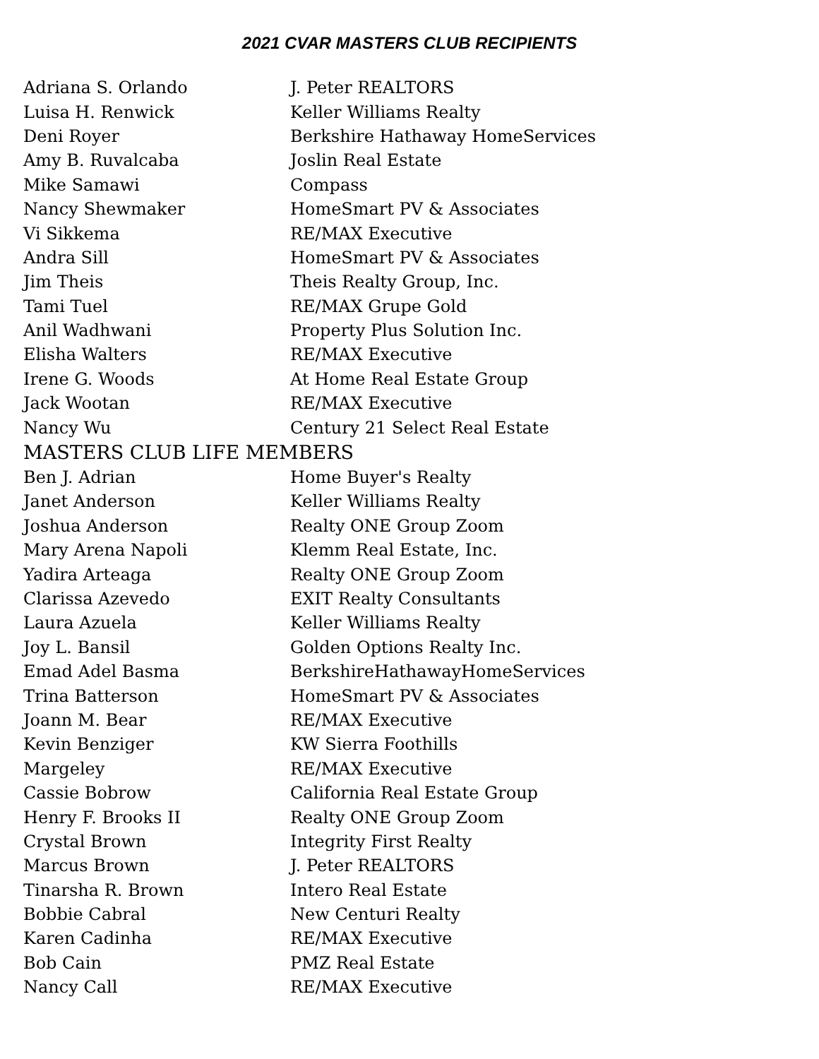2021 CVAR MASTERS CLUB RECIPIENTS
| Adriana S. Orlando | J. Peter REALTORS |
| Luisa H. Renwick | Keller Williams Realty |
| Deni Royer | Berkshire Hathaway HomeServices |
| Amy B. Ruvalcaba | Joslin Real Estate |
| Mike Samawi | Compass |
| Nancy Shewmaker | HomeSmart PV & Associates |
| Vi Sikkema | RE/MAX Executive |
| Andra Sill | HomeSmart PV & Associates |
| Jim Theis | Theis Realty Group, Inc. |
| Tami Tuel | RE/MAX Grupe Gold |
| Anil Wadhwani | Property Plus Solution Inc. |
| Elisha Walters | RE/MAX Executive |
| Irene G. Woods | At Home Real Estate Group |
| Jack Wootan | RE/MAX Executive |
| Nancy Wu | Century 21 Select Real Estate |
| MASTERS CLUB LIFE MEMBERS | |
| Ben J. Adrian | Home Buyer's Realty |
| Janet Anderson | Keller Williams Realty |
| Joshua Anderson | Realty ONE Group Zoom |
| Mary Arena Napoli | Klemm Real Estate, Inc. |
| Yadira Arteaga | Realty ONE Group Zoom |
| Clarissa Azevedo | EXIT Realty Consultants |
| Laura Azuela | Keller Williams Realty |
| Joy L. Bansil | Golden Options Realty Inc. |
| Emad Adel Basma | BerkshireHathawayHomeServices |
| Trina Batterson | HomeSmart PV & Associates |
| Joann M. Bear | RE/MAX Executive |
| Kevin Benziger | KW Sierra Foothills |
| Margeley | RE/MAX Executive |
| Cassie Bobrow | California Real Estate Group |
| Henry F. Brooks II | Realty ONE Group Zoom |
| Crystal Brown | Integrity First Realty |
| Marcus Brown | J. Peter REALTORS |
| Tinarsha R. Brown | Intero Real Estate |
| Bobbie Cabral | New Centuri Realty |
| Karen Cadinha | RE/MAX Executive |
| Bob Cain | PMZ Real Estate |
| Nancy Call | RE/MAX Executive |